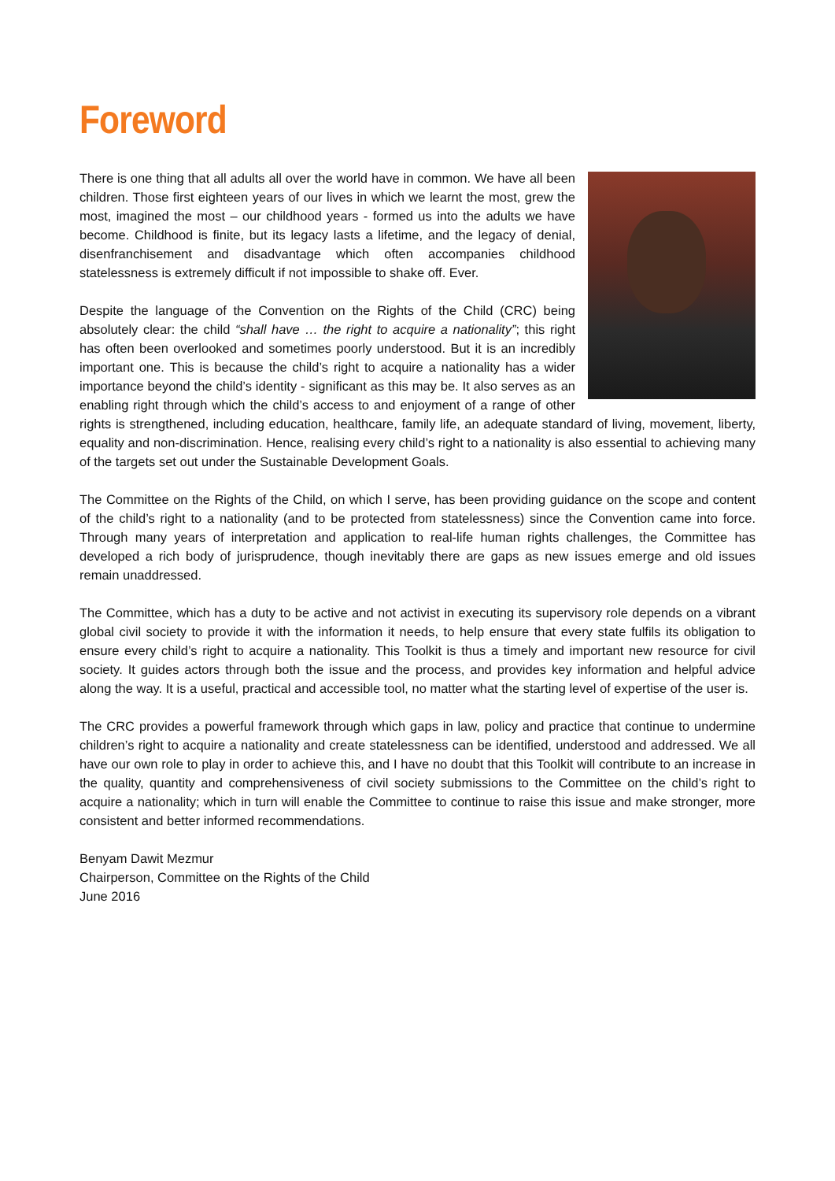Foreword
There is one thing that all adults all over the world have in common. We have all been children. Those first eighteen years of our lives in which we learnt the most, grew the most, imagined the most – our childhood years - formed us into the adults we have become. Childhood is finite, but its legacy lasts a lifetime, and the legacy of denial, disenfranchisement and disadvantage which often accompanies childhood statelessness is extremely difficult if not impossible to shake off. Ever.
Despite the language of the Convention on the Rights of the Child (CRC) being absolutely clear: the child “shall have … the right to acquire a nationality”; this right has often been overlooked and sometimes poorly understood. But it is an incredibly important one. This is because the child’s right to acquire a nationality has a wider importance beyond the child’s identity - significant as this may be. It also serves as an enabling right through which the child’s access to and enjoyment of a range of other rights is strengthened, including education, healthcare, family life, an adequate standard of living, movement, liberty, equality and non-discrimination. Hence, realising every child’s right to a nationality is also essential to achieving many of the targets set out under the Sustainable Development Goals.
The Committee on the Rights of the Child, on which I serve, has been providing guidance on the scope and content of the child’s right to a nationality (and to be protected from statelessness) since the Convention came into force. Through many years of interpretation and application to real-life human rights challenges, the Committee has developed a rich body of jurisprudence, though inevitably there are gaps as new issues emerge and old issues remain unaddressed.
The Committee, which has a duty to be active and not activist in executing its supervisory role depends on a vibrant global civil society to provide it with the information it needs, to help ensure that every state fulfils its obligation to ensure every child’s right to acquire a nationality. This Toolkit is thus a timely and important new resource for civil society. It guides actors through both the issue and the process, and provides key information and helpful advice along the way. It is a useful, practical and accessible tool, no matter what the starting level of expertise of the user is.
The CRC provides a powerful framework through which gaps in law, policy and practice that continue to undermine children’s right to acquire a nationality and create statelessness can be identified, understood and addressed. We all have our own role to play in order to achieve this, and I have no doubt that this Toolkit will contribute to an increase in the quality, quantity and comprehensiveness of civil society submissions to the Committee on the child’s right to acquire a nationality; which in turn will enable the Committee to continue to raise this issue and make stronger, more consistent and better informed recommendations.
Benyam Dawit Mezmur
Chairperson, Committee on the Rights of the Child
June 2016